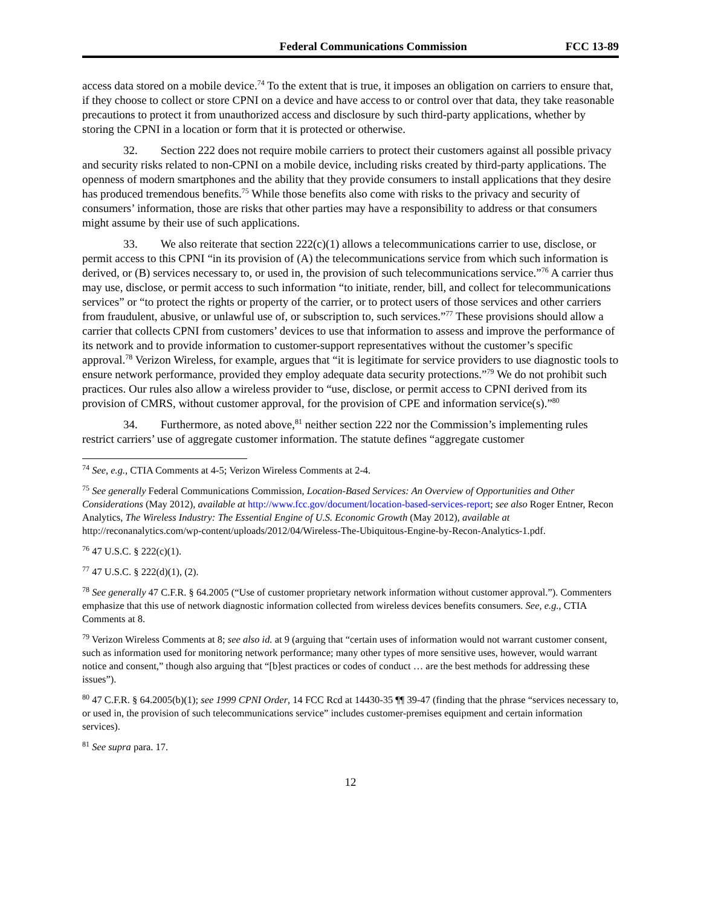Federal Communications Commission FCC 13-89
access data stored on a mobile device.<sup>74</sup> To the extent that is true, it imposes an obligation on carriers to ensure that, if they choose to collect or store CPNI on a device and have access to or control over that data, they take reasonable precautions to protect it from unauthorized access and disclosure by such third-party applications, whether by storing the CPNI in a location or form that it is protected or otherwise.
32. Section 222 does not require mobile carriers to protect their customers against all possible privacy and security risks related to non-CPNI on a mobile device, including risks created by third-party applications. The openness of modern smartphones and the ability that they provide consumers to install applications that they desire has produced tremendous benefits.<sup>75</sup> While those benefits also come with risks to the privacy and security of consumers’ information, those are risks that other parties may have a responsibility to address or that consumers might assume by their use of such applications.
33. We also reiterate that section 222(c)(1) allows a telecommunications carrier to use, disclose, or permit access to this CPNI “in its provision of (A) the telecommunications service from which such information is derived, or (B) services necessary to, or used in, the provision of such telecommunications service.”<sup>76</sup> A carrier thus may use, disclose, or permit access to such information “to initiate, render, bill, and collect for telecommunications services” or “to protect the rights or property of the carrier, or to protect users of those services and other carriers from fraudulent, abusive, or unlawful use of, or subscription to, such services.”<sup>77</sup> These provisions should allow a carrier that collects CPNI from customers’ devices to use that information to assess and improve the performance of its network and to provide information to customer-support representatives without the customer’s specific approval.<sup>78</sup> Verizon Wireless, for example, argues that “it is legitimate for service providers to use diagnostic tools to ensure network performance, provided they employ adequate data security protections.”<sup>79</sup> We do not prohibit such practices. Our rules also allow a wireless provider to “use, disclose, or permit access to CPNI derived from its provision of CMRS, without customer approval, for the provision of CPE and information service(s).”<sup>80</sup>
34. Furthermore, as noted above,<sup>81</sup> neither section 222 nor the Commission’s implementing rules restrict carriers’ use of aggregate customer information. The statute defines “aggregate customer
<sup>74</sup> See, e.g., CTIA Comments at 4-5; Verizon Wireless Comments at 2-4.
<sup>75</sup> See generally Federal Communications Commission, Location-Based Services: An Overview of Opportunities and Other Considerations (May 2012), available at http://www.fcc.gov/document/location-based-services-report; see also Roger Entner, Recon Analytics, The Wireless Industry: The Essential Engine of U.S. Economic Growth (May 2012), available at http://reconanalytics.com/wp-content/uploads/2012/04/Wireless-The-Ubiquitous-Engine-by-Recon-Analytics-1.pdf.
<sup>76</sup> 47 U.S.C. § 222(c)(1).
<sup>77</sup> 47 U.S.C. § 222(d)(1), (2).
<sup>78</sup> See generally 47 C.F.R. § 64.2005 (“Use of customer proprietary network information without customer approval.”). Commenters emphasize that this use of network diagnostic information collected from wireless devices benefits consumers. See, e.g., CTIA Comments at 8.
<sup>79</sup> Verizon Wireless Comments at 8; see also id. at 9 (arguing that “certain uses of information would not warrant customer consent, such as information used for monitoring network performance; many other types of more sensitive uses, however, would warrant notice and consent,” though also arguing that “[b]est practices or codes of conduct … are the best methods for addressing these issues”).
<sup>80</sup> 47 C.F.R. § 64.2005(b)(1); see 1999 CPNI Order, 14 FCC Rcd at 14430-35 ¶¶ 39-47 (finding that the phrase “services necessary to, or used in, the provision of such telecommunications service” includes customer-premises equipment and certain information services).
<sup>81</sup> See supra para. 17.
12